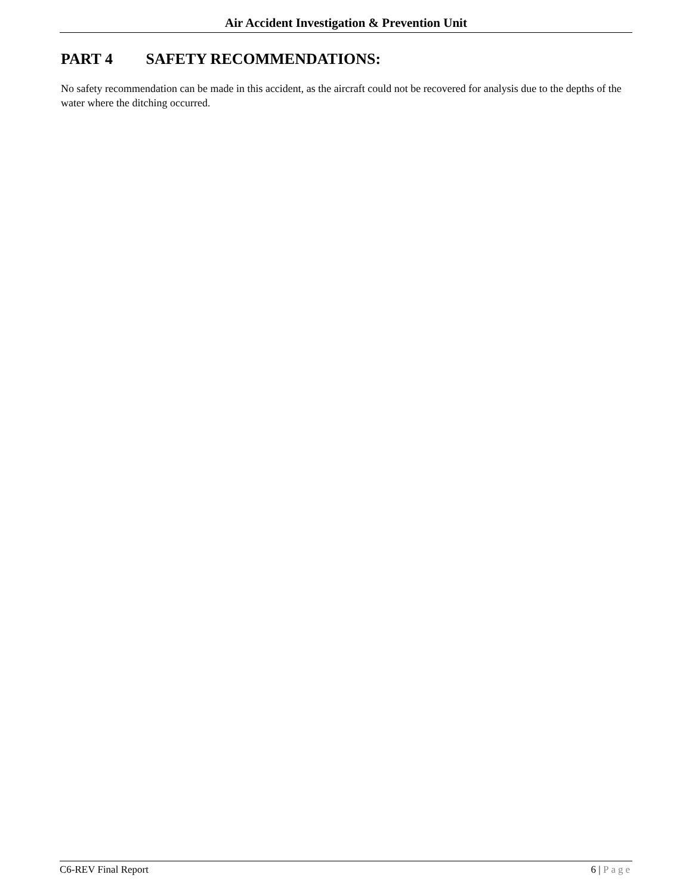Air Accident Investigation & Prevention Unit
PART 4 SAFETY RECOMMENDATIONS:
No safety recommendation can be made in this accident, as the aircraft could not be recovered for analysis due to the depths of the water where the ditching occurred.
C6-REV Final Report 6 | Page